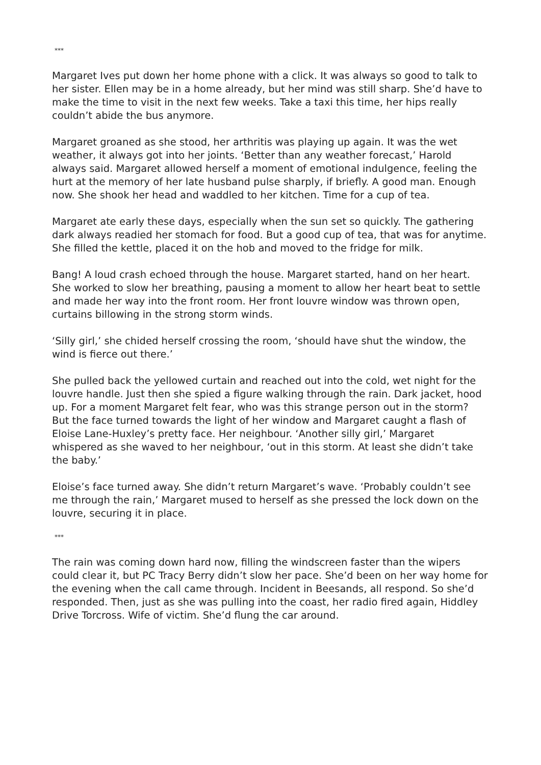***
Margaret Ives put down her home phone with a click. It was always so good to talk to her sister. Ellen may be in a home already, but her mind was still sharp. She’d have to make the time to visit in the next few weeks. Take a taxi this time, her hips really couldn’t abide the bus anymore.
Margaret groaned as she stood, her arthritis was playing up again. It was the wet weather, it always got into her joints. ‘Better than any weather forecast,’ Harold always said. Margaret allowed herself a moment of emotional indulgence, feeling the hurt at the memory of her late husband pulse sharply, if briefly. A good man. Enough now. She shook her head and waddled to her kitchen. Time for a cup of tea.
Margaret ate early these days, especially when the sun set so quickly. The gathering dark always readied her stomach for food. But a good cup of tea, that was for anytime. She filled the kettle, placed it on the hob and moved to the fridge for milk.
Bang! A loud crash echoed through the house. Margaret started, hand on her heart. She worked to slow her breathing, pausing a moment to allow her heart beat to settle and made her way into the front room. Her front louvre window was thrown open, curtains billowing in the strong storm winds.
‘Silly girl,’ she chided herself crossing the room, ‘should have shut the window, the wind is fierce out there.’
She pulled back the yellowed curtain and reached out into the cold, wet night for the louvre handle. Just then she spied a figure walking through the rain. Dark jacket, hood up. For a moment Margaret felt fear, who was this strange person out in the storm? But the face turned towards the light of her window and Margaret caught a flash of Eloise Lane-Huxley’s pretty face. Her neighbour. ‘Another silly girl,’ Margaret whispered as she waved to her neighbour, ‘out in this storm. At least she didn’t take the baby.’
Eloise’s face turned away. She didn’t return Margaret’s wave. ‘Probably couldn’t see me through the rain,’ Margaret mused to herself as she pressed the lock down on the louvre, securing it in place.
***
The rain was coming down hard now, filling the windscreen faster than the wipers could clear it, but PC Tracy Berry didn’t slow her pace. She’d been on her way home for the evening when the call came through. Incident in Beesands, all respond. So she’d responded. Then, just as she was pulling into the coast, her radio fired again, Hiddley Drive Torcross. Wife of victim. She’d flung the car around.